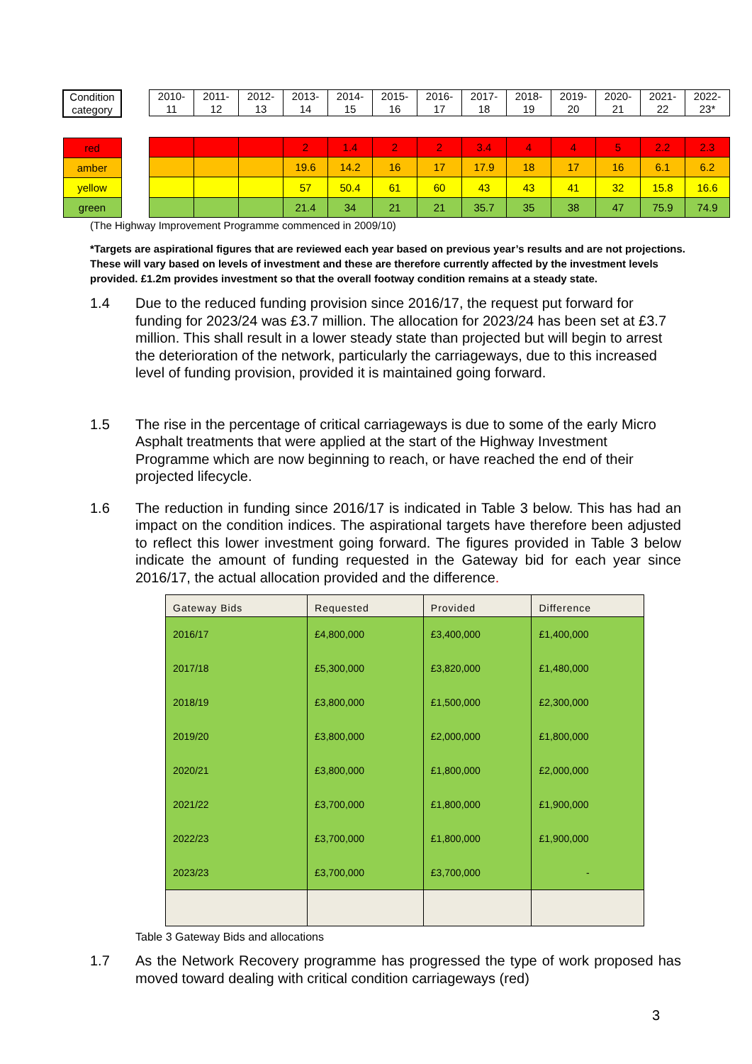| Condition category |
| red |
| amber |
| yellow |
| green |
| 2010- 11 | 2011- 12 | 2012- 13 | 2013- 14 | 2014- 15 | 2015- 16 | 2016- 17 | 2017- 18 | 2018- 19 | 2019- 20 | 2020- 21 | 2021- 22 | 2022- 23* |
| | | | 2 | 1.4 | 2 | 2 | 3.4 | 4 | 4 | 5 | 2.2 | 2.3 |
| | | | 19.6 | 14.2 | 16 | 17 | 17.9 | 18 | 17 | 16 | 6.1 | 6.2 |
| | | | 57 | 50.4 | 61 | 60 | 43 | 43 | 41 | 32 | 15.8 | 16.6 |
| | | | 21.4 | 34 | 21 | 21 | 35.7 | 35 | 38 | 47 | 75.9 | 74.9 |
(The Highway Improvement Programme commenced in 2009/10)
*Targets are aspirational figures that are reviewed each year based on previous year’s results and are not projections. These will vary based on levels of investment and these are therefore currently affected by the investment levels provided. £1.2m provides investment so that the overall footway condition remains at a steady state.
1.4 Due to the reduced funding provision since 2016/17, the request put forward for funding for 2023/24 was £3.7 million. The allocation for 2023/24 has been set at £3.7 million. This shall result in a lower steady state than projected but will begin to arrest the deterioration of the network, particularly the carriageways, due to this increased level of funding provision, provided it is maintained going forward.
1.5 The rise in the percentage of critical carriageways is due to some of the early Micro Asphalt treatments that were applied at the start of the Highway Investment Programme which are now beginning to reach, or have reached the end of their projected lifecycle.
1.6 The reduction in funding since 2016/17 is indicated in Table 3 below. This has had an impact on the condition indices. The aspirational targets have therefore been adjusted to reflect this lower investment going forward. The figures provided in Table 3 below indicate the amount of funding requested in the Gateway bid for each year since 2016/17, the actual allocation provided and the difference.
| Gateway Bids | Requested | Provided | Difference |
| --- | --- | --- | --- |
| 2016/17 | £4,800,000 | £3,400,000 | £1,400,000 |
| 2017/18 | £5,300,000 | £3,820,000 | £1,480,000 |
| 2018/19 | £3,800,000 | £1,500,000 | £2,300,000 |
| 2019/20 | £3,800,000 | £2,000,000 | £1,800,000 |
| 2020/21 | £3,800,000 | £1,800,000 | £2,000,000 |
| 2021/22 | £3,700,000 | £1,800,000 | £1,900,000 |
| 2022/23 | £3,700,000 | £1,800,000 | £1,900,000 |
| 2023/23 | £3,700,000 | £3,700,000 | - |
Table 3 Gateway Bids and allocations
1.7 As the Network Recovery programme has progressed the type of work proposed has moved toward dealing with critical condition carriageways (red)
3